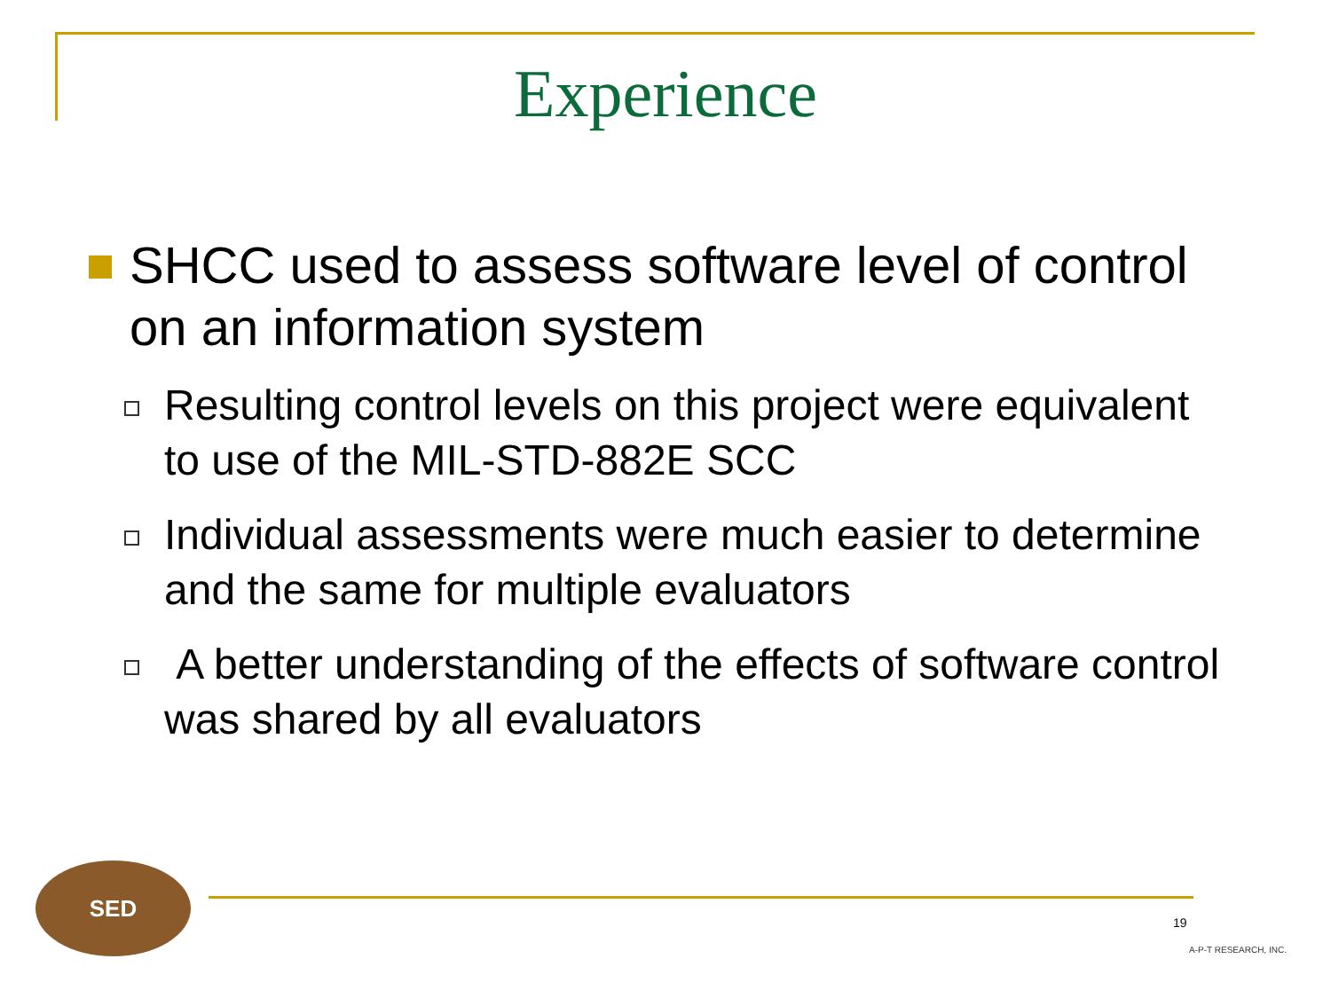Experience
SHCC used to assess software level of control on an information system
Resulting control levels on this project were equivalent to use of the MIL-STD-882E SCC
Individual assessments were much easier to determine and the same for multiple evaluators
A better understanding of the effects of software control was shared by all evaluators
SED
19
A-P-T RESEARCH, INC.